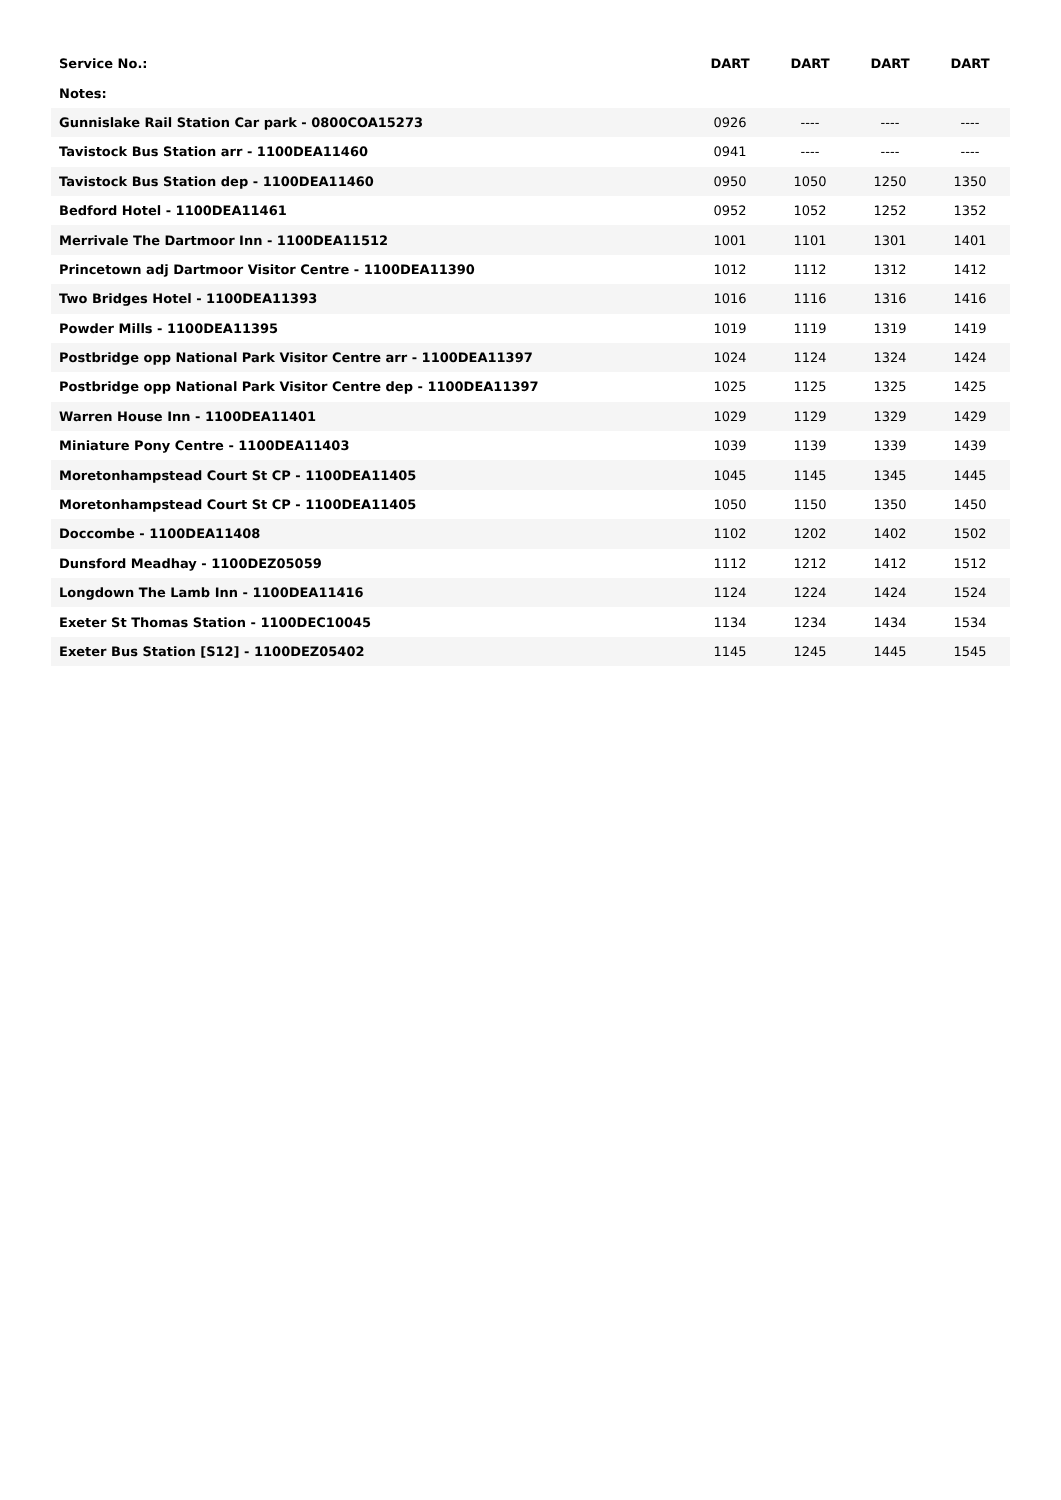| Service No.: | DART | DART | DART | DART |
| --- | --- | --- | --- | --- |
| Notes: | | | | |
| Gunnislake Rail Station Car park - 0800COA15273 | 0926 | ---- | ---- | ---- |
| Tavistock Bus Station arr - 1100DEA11460 | 0941 | ---- | ---- | ---- |
| Tavistock Bus Station dep - 1100DEA11460 | 0950 | 1050 | 1250 | 1350 |
| Bedford Hotel - 1100DEA11461 | 0952 | 1052 | 1252 | 1352 |
| Merrivale The Dartmoor Inn - 1100DEA11512 | 1001 | 1101 | 1301 | 1401 |
| Princetown adj Dartmoor Visitor Centre - 1100DEA11390 | 1012 | 1112 | 1312 | 1412 |
| Two Bridges Hotel - 1100DEA11393 | 1016 | 1116 | 1316 | 1416 |
| Powder Mills - 1100DEA11395 | 1019 | 1119 | 1319 | 1419 |
| Postbridge opp National Park Visitor Centre arr - 1100DEA11397 | 1024 | 1124 | 1324 | 1424 |
| Postbridge opp National Park Visitor Centre dep - 1100DEA11397 | 1025 | 1125 | 1325 | 1425 |
| Warren House Inn - 1100DEA11401 | 1029 | 1129 | 1329 | 1429 |
| Miniature Pony Centre - 1100DEA11403 | 1039 | 1139 | 1339 | 1439 |
| Moretonhampstead Court St CP - 1100DEA11405 | 1045 | 1145 | 1345 | 1445 |
| Moretonhampstead Court St CP - 1100DEA11405 | 1050 | 1150 | 1350 | 1450 |
| Doccombe - 1100DEA11408 | 1102 | 1202 | 1402 | 1502 |
| Dunsford Meadhay - 1100DEZ05059 | 1112 | 1212 | 1412 | 1512 |
| Longdown The Lamb Inn - 1100DEA11416 | 1124 | 1224 | 1424 | 1524 |
| Exeter St Thomas Station - 1100DEC10045 | 1134 | 1234 | 1434 | 1534 |
| Exeter Bus Station [S12] - 1100DEZ05402 | 1145 | 1245 | 1445 | 1545 |